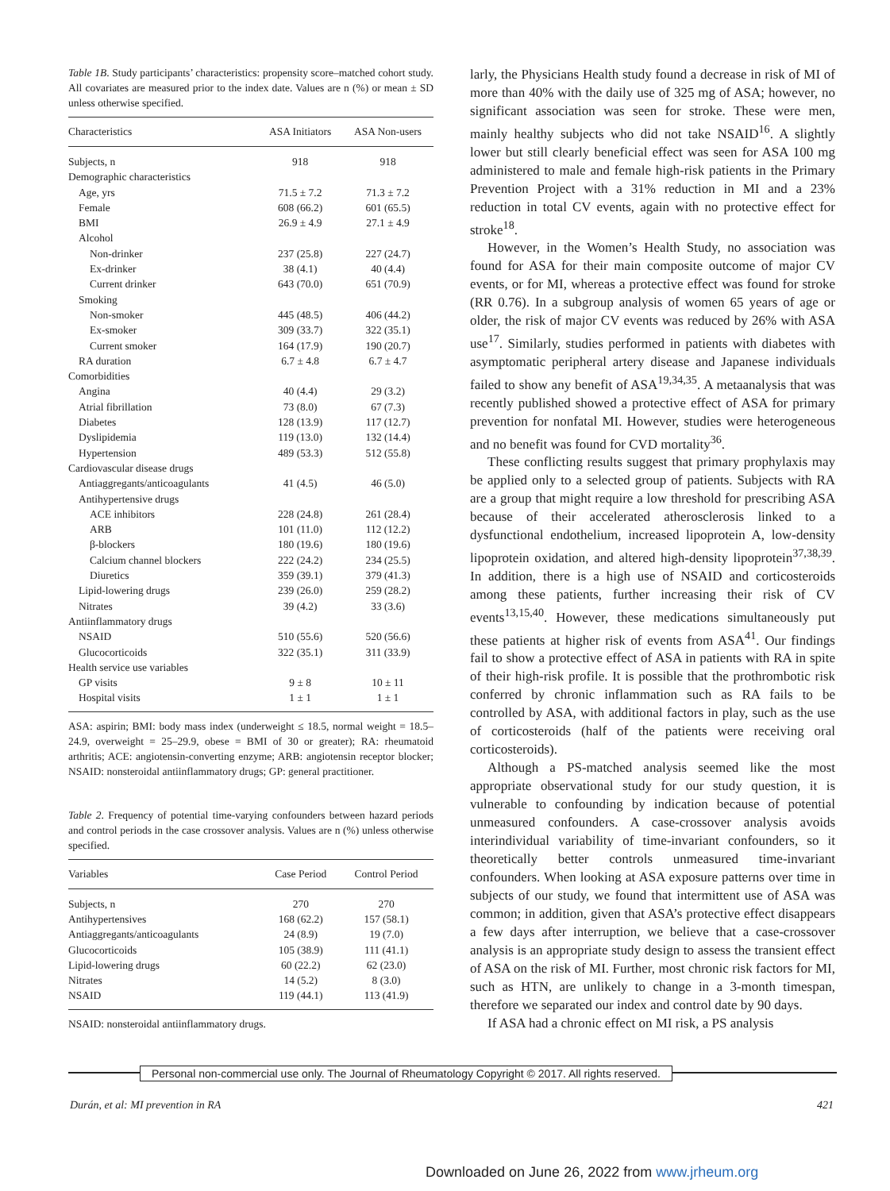Table 1B. Study participants’ characteristics: propensity score–matched cohort study. All covariates are measured prior to the index date. Values are n (%) or mean ± SD unless otherwise specified.
| Characteristics | ASA Initiators | ASA Non-users |
| --- | --- | --- |
| Subjects, n | 918 | 918 |
| Demographic characteristics | | |
| Age, yrs | 71.5 ± 7.2 | 71.3 ± 7.2 |
| Female | 608 (66.2) | 601 (65.5) |
| BMI | 26.9 ± 4.9 | 27.1 ± 4.9 |
| Alcohol | | |
| Non-drinker | 237 (25.8) | 227 (24.7) |
| Ex-drinker | 38 (4.1) | 40 (4.4) |
| Current drinker | 643 (70.0) | 651 (70.9) |
| Smoking | | |
| Non-smoker | 445 (48.5) | 406 (44.2) |
| Ex-smoker | 309 (33.7) | 322 (35.1) |
| Current smoker | 164 (17.9) | 190 (20.7) |
| RA duration | 6.7 ± 4.8 | 6.7 ± 4.7 |
| Comorbidities | | |
| Angina | 40 (4.4) | 29 (3.2) |
| Atrial fibrillation | 73 (8.0) | 67 (7.3) |
| Diabetes | 128 (13.9) | 117 (12.7) |
| Dyslipidemia | 119 (13.0) | 132 (14.4) |
| Hypertension | 489 (53.3) | 512 (55.8) |
| Cardiovascular disease drugs | | |
| Antiaggregants/anticoagulants | 41 (4.5) | 46 (5.0) |
| Antihypertensive drugs | | |
| ACE inhibitors | 228 (24.8) | 261 (28.4) |
| ARB | 101 (11.0) | 112 (12.2) |
| β-blockers | 180 (19.6) | 180 (19.6) |
| Calcium channel blockers | 222 (24.2) | 234 (25.5) |
| Diuretics | 359 (39.1) | 379 (41.3) |
| Lipid-lowering drugs | 239 (26.0) | 259 (28.2) |
| Nitrates | 39 (4.2) | 33 (3.6) |
| Antiinflammatory drugs | | |
| NSAID | 510 (55.6) | 520 (56.6) |
| Glucocorticoids | 322 (35.1) | 311 (33.9) |
| Health service use variables | | |
| GP visits | 9 ± 8 | 10 ± 11 |
| Hospital visits | 1 ± 1 | 1 ± 1 |
ASA: aspirin; BMI: body mass index (underweight ≤ 18.5, normal weight = 18.5–24.9, overweight = 25–29.9, obese = BMI of 30 or greater); RA: rheumatoid arthritis; ACE: angiotensin-converting enzyme; ARB: angiotensin receptor blocker; NSAID: nonsteroidal antiinflammatory drugs; GP: general practitioner.
Table 2. Frequency of potential time-varying confounders between hazard periods and control periods in the case crossover analysis. Values are n (%) unless otherwise specified.
| Variables | Case Period | Control Period |
| --- | --- | --- |
| Subjects, n | 270 | 270 |
| Antihypertensives | 168 (62.2) | 157 (58.1) |
| Antiaggregants/anticoagulants | 24 (8.9) | 19 (7.0) |
| Glucocorticoids | 105 (38.9) | 111 (41.1) |
| Lipid-lowering drugs | 60 (22.2) | 62 (23.0) |
| Nitrates | 14 (5.2) | 8 (3.0) |
| NSAID | 119 (44.1) | 113 (41.9) |
NSAID: nonsteroidal antiinflammatory drugs.
larly, the Physicians Health study found a decrease in risk of MI of more than 40% with the daily use of 325 mg of ASA; however, no significant association was seen for stroke. These were men, mainly healthy subjects who did not take NSAID<sup>16</sup>. A slightly lower but still clearly beneficial effect was seen for ASA 100 mg administered to male and female high-risk patients in the Primary Prevention Project with a 31% reduction in MI and a 23% reduction in total CV events, again with no protective effect for stroke<sup>18</sup>.
However, in the Women’s Health Study, no association was found for ASA for their main composite outcome of major CV events, or for MI, whereas a protective effect was found for stroke (RR 0.76). In a subgroup analysis of women 65 years of age or older, the risk of major CV events was reduced by 26% with ASA use<sup>17</sup>. Similarly, studies performed in patients with diabetes with asymptomatic peripheral artery disease and Japanese individuals failed to show any benefit of ASA<sup>19,34,35</sup>. A metaanalysis that was recently published showed a protective effect of ASA for primary prevention for nonfatal MI. However, studies were heterogeneous and no benefit was found for CVD mortality<sup>36</sup>.
These conflicting results suggest that primary prophylaxis may be applied only to a selected group of patients. Subjects with RA are a group that might require a low threshold for prescribing ASA because of their accelerated atherosclerosis linked to a dysfunctional endothelium, increased lipoprotein A, low-density lipoprotein oxidation, and altered high-density lipoprotein<sup>37,38,39</sup>. In addition, there is a high use of NSAID and corticosteroids among these patients, further increasing their risk of CV events<sup>13,15,40</sup>. However, these medications simultaneously put these patients at higher risk of events from ASA<sup>41</sup>. Our findings fail to show a protective effect of ASA in patients with RA in spite of their high-risk profile. It is possible that the prothrombotic risk conferred by chronic inflammation such as RA fails to be controlled by ASA, with additional factors in play, such as the use of corticosteroids (half of the patients were receiving oral corticosteroids).
Although a PS-matched analysis seemed like the most appropriate observational study for our study question, it is vulnerable to confounding by indication because of potential unmeasured confounders. A case-crossover analysis avoids interindividual variability of time-invariant confounders, so it theoretically better controls unmeasured time-invariant confounders. When looking at ASA exposure patterns over time in subjects of our study, we found that intermittent use of ASA was common; in addition, given that ASA’s protective effect disappears a few days after interruption, we believe that a case-crossover analysis is an appropriate study design to assess the transient effect of ASA on the risk of MI. Further, most chronic risk factors for MI, such as HTN, are unlikely to change in a 3-month timespan, therefore we separated our index and control date by 90 days.
If ASA had a chronic effect on MI risk, a PS analysis
Personal non-commercial use only. The Journal of Rheumatology Copyright © 2017. All rights reserved.
Durán, et al: MI prevention in RA 421
Downloaded on June 26, 2022 from www.jrheum.org